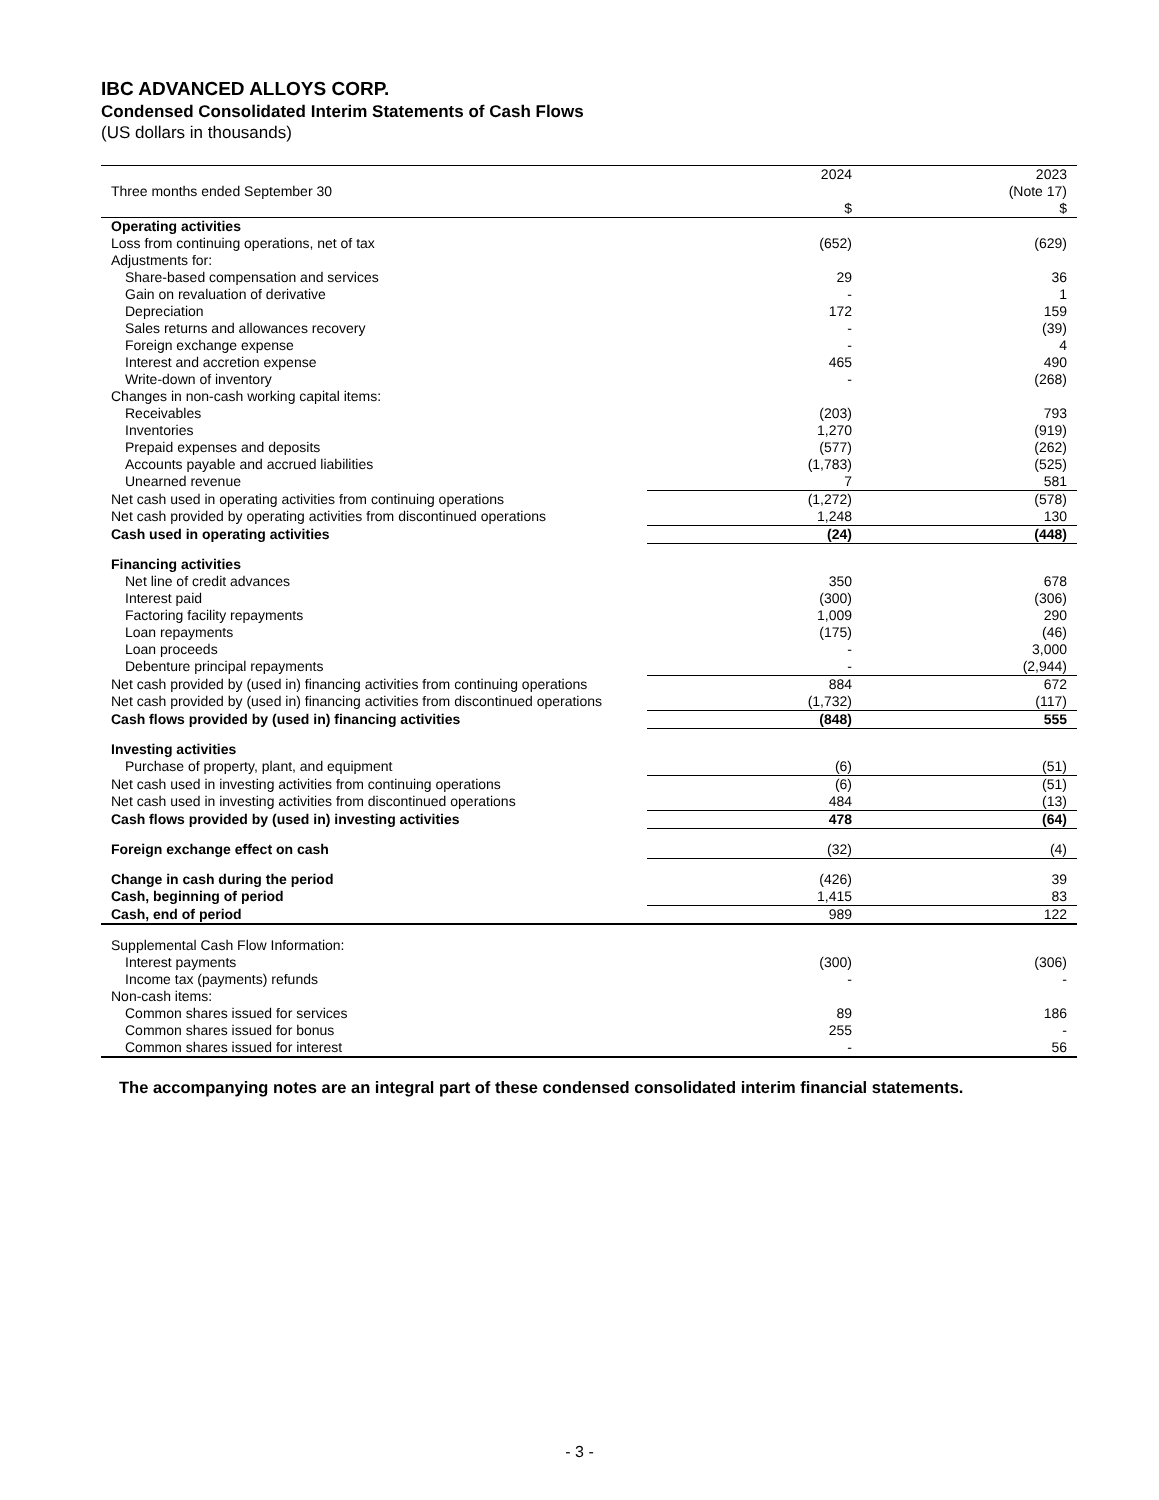IBC ADVANCED ALLOYS CORP.
Condensed Consolidated Interim Statements of Cash Flows
(US dollars in thousands)
| Three months ended September 30 | 2024 $ | 2023 (Note 17) $ |
| Operating activities | | |
| Loss from continuing operations, net of tax | (652) | (629) |
| Adjustments for: | | |
| Share-based compensation and services | 29 | 36 |
| Gain on revaluation of derivative | - | 1 |
| Depreciation | 172 | 159 |
| Sales returns and allowances recovery | - | (39) |
| Foreign exchange expense | - | 4 |
| Interest and accretion expense | 465 | 490 |
| Write-down of inventory | - | (268) |
| Changes in non-cash working capital items: | | |
| Receivables | (203) | 793 |
| Inventories | 1,270 | (919) |
| Prepaid expenses and deposits | (577) | (262) |
| Accounts payable and accrued liabilities | (1,783) | (525) |
| Unearned revenue | 7 | 581 |
| Net cash used in operating activities from continuing operations | (1,272) | (578) |
| Net cash provided by operating activities from discontinued operations | 1,248 | 130 |
| Cash used in operating activities | (24) | (448) |
| Financing activities | | |
| Net line of credit advances | 350 | 678 |
| Interest paid | (300) | (306) |
| Factoring facility repayments | 1,009 | 290 |
| Loan repayments | (175) | (46) |
| Loan proceeds | - | 3,000 |
| Debenture principal repayments | - | (2,944) |
| Net cash provided by (used in) financing activities from continuing operations | 884 | 672 |
| Net cash provided by (used in) financing activities from discontinued operations | (1,732) | (117) |
| Cash flows provided by (used in) financing activities | (848) | 555 |
| Investing activities | | |
| Purchase of property, plant, and equipment | (6) | (51) |
| Net cash used in investing activities from continuing operations | (6) | (51) |
| Net cash used in investing activities from discontinued operations | 484 | (13) |
| Cash flows provided by (used in) investing activities | 478 | (64) |
| Foreign exchange effect on cash | (32) | (4) |
| Change in cash during the period | (426) | 39 |
| Cash, beginning of period | 1,415 | 83 |
| Cash, end of period | 989 | 122 |
| Supplemental Cash Flow Information: | | |
| Interest payments | (300) | (306) |
| Income tax (payments) refunds | - | - |
| Non-cash items: | | |
| Common shares issued for services | 89 | 186 |
| Common shares issued for bonus | 255 | - |
| Common shares issued for interest | - | 56 |
The accompanying notes are an integral part of these condensed consolidated interim financial statements.
- 3 -